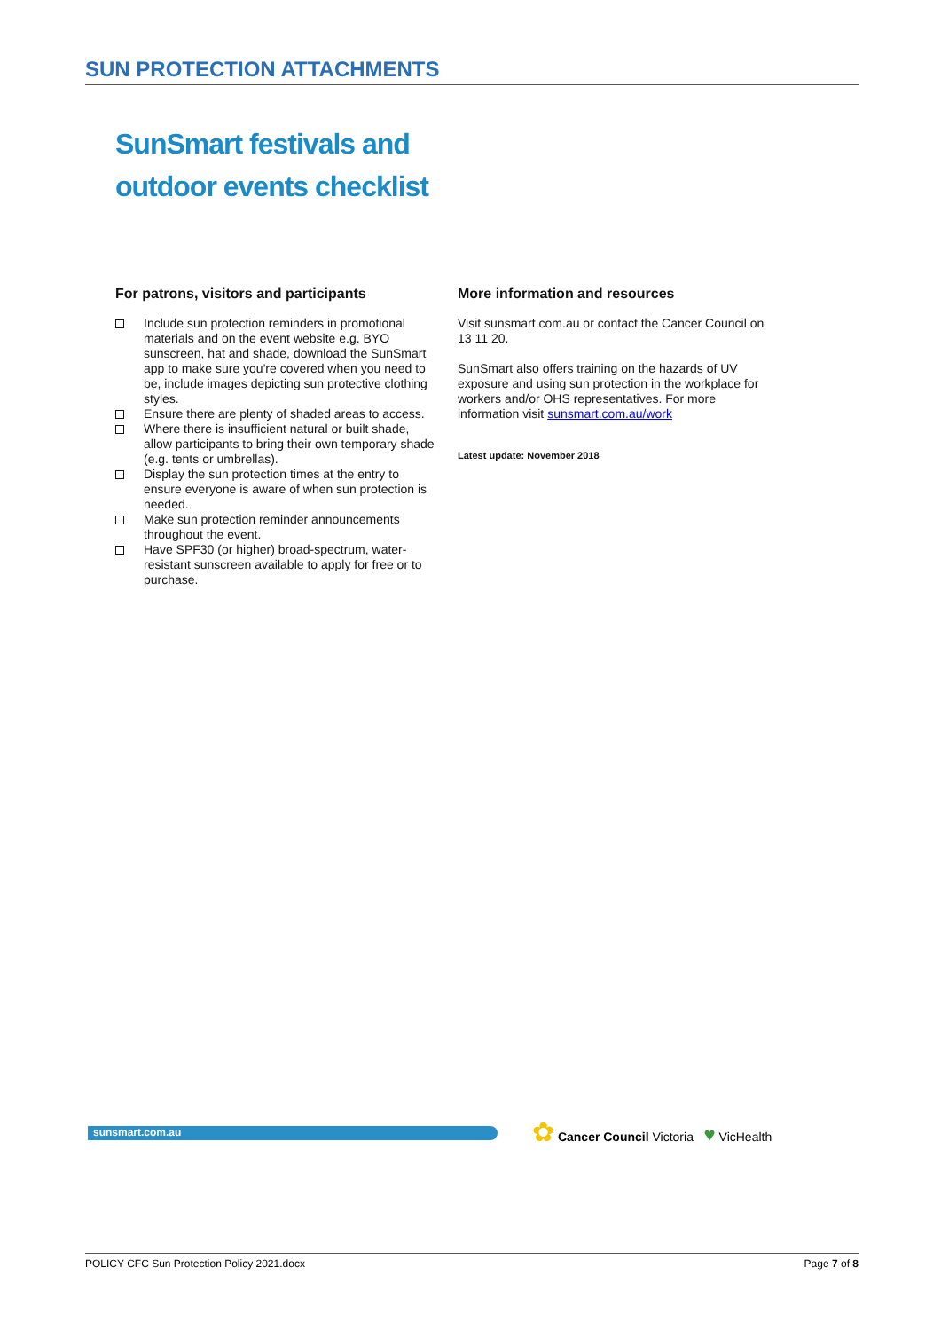SUN PROTECTION ATTACHMENTS
SunSmart festivals and
outdoor events checklist
For patrons, visitors and participants
Include sun protection reminders in promotional materials and on the event website e.g. BYO sunscreen, hat and shade, download the SunSmart app to make sure you're covered when you need to be, include images depicting sun protective clothing styles.
Ensure there are plenty of shaded areas to access.
Where there is insufficient natural or built shade, allow participants to bring their own temporary shade (e.g. tents or umbrellas).
Display the sun protection times at the entry to ensure everyone is aware of when sun protection is needed.
Make sun protection reminder announcements throughout the event.
Have SPF30 (or higher) broad-spectrum, water-resistant sunscreen available to apply for free or to purchase.
More information and resources
Visit sunsmart.com.au or contact the Cancer Council on 13 11 20.
SunSmart also offers training on the hazards of UV exposure and using sun protection in the workplace for workers and/or OHS representatives. For more information visit sunsmart.com.au/work
Latest update: November 2018
sunsmart.com.au
✿ Cancer Council Victoria ♥ VicHealth
POLICY CFC Sun Protection Policy 2021.docx Page 7 of 8